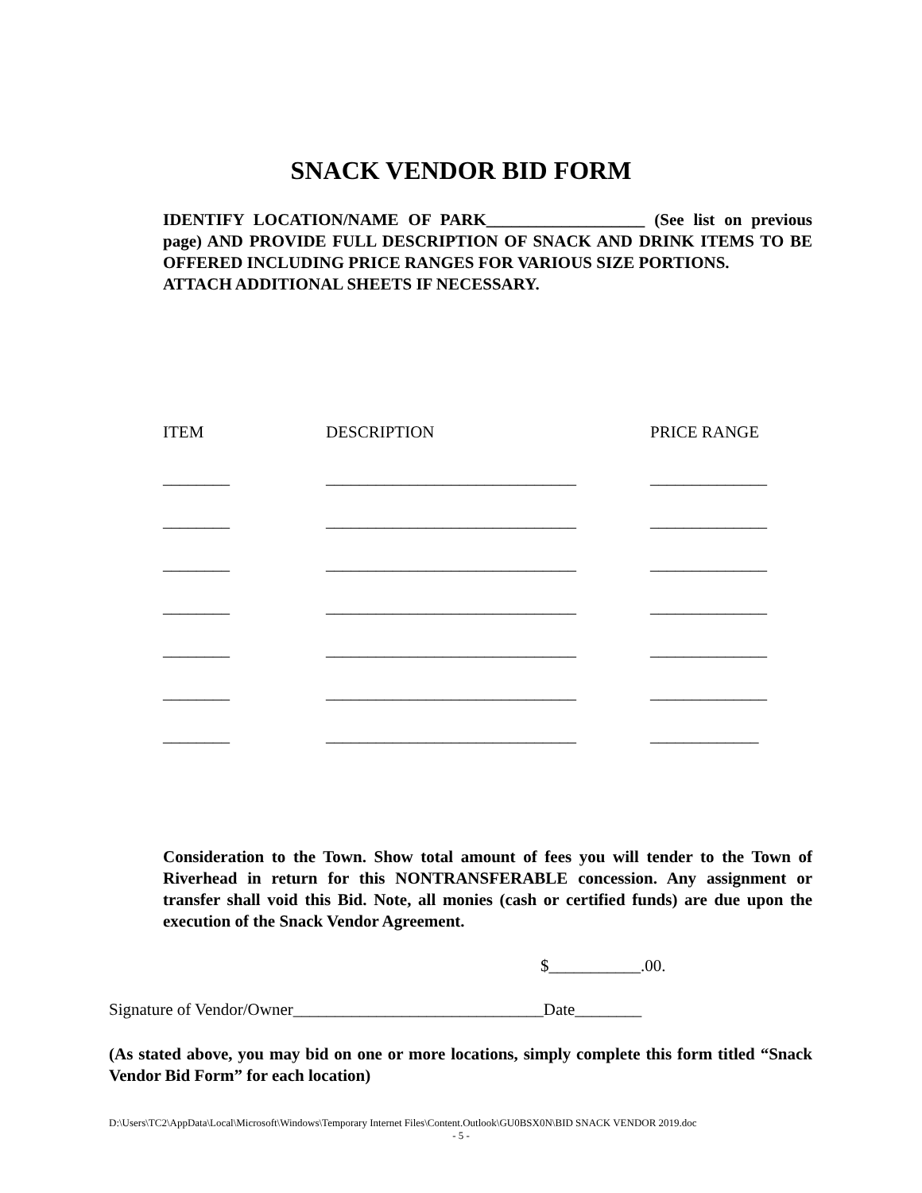SNACK VENDOR BID FORM
IDENTIFY LOCATION/NAME OF PARK___________________ (See list on previous page) AND PROVIDE FULL DESCRIPTION OF SNACK AND DRINK ITEMS TO BE OFFERED INCLUDING PRICE RANGES FOR VARIOUS SIZE PORTIONS.
ATTACH ADDITIONAL SHEETS IF NECESSARY.
| ITEM | DESCRIPTION | PRICE RANGE |
| --- | --- | --- |
| ________ | ______________________________ | ______________ |
| ________ | ______________________________ | ______________ |
| ________ | ______________________________ | ______________ |
| ________ | ______________________________ | ______________ |
| ________ | ______________________________ | ______________ |
| ________ | ______________________________ | ______________ |
| ________ | ______________________________ | _____________ |
Consideration to the Town. Show total amount of fees you will tender to the Town of Riverhead in return for this NONTRANSFERABLE concession. Any assignment or transfer shall void this Bid. Note, all monies (cash or certified funds) are due upon the execution of the Snack Vendor Agreement.
$___________.00.
Signature of Vendor/Owner______________________________Date________
(As stated above, you may bid on one or more locations, simply complete this form titled “Snack Vendor Bid Form” for each location)
D:\Users\TC2\AppData\Local\Microsoft\Windows\Temporary Internet Files\Content.Outlook\GU0BSX0N\BID SNACK VENDOR 2019.doc
- 5 -